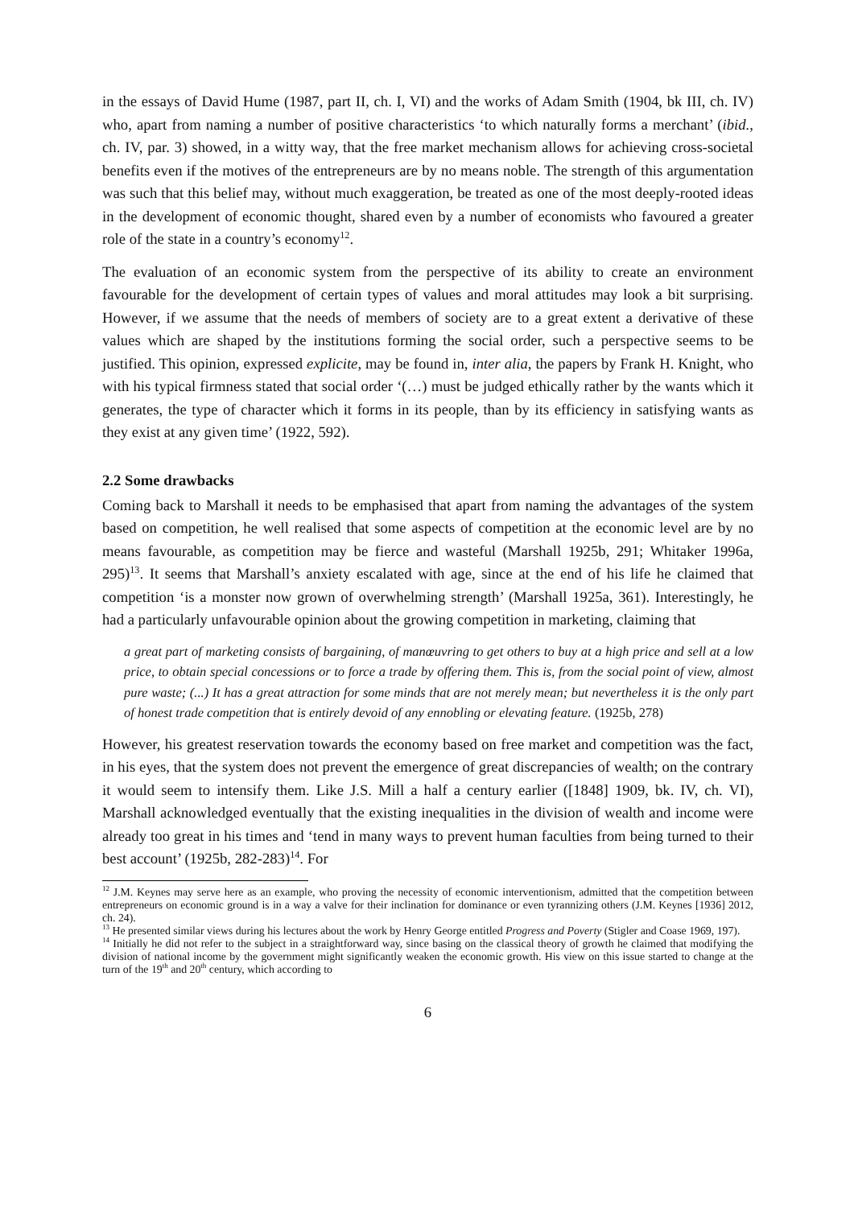in the essays of David Hume (1987, part II, ch. I, VI) and the works of Adam Smith (1904, bk III, ch. IV) who, apart from naming a number of positive characteristics ‘to which naturally forms a merchant’ (ibid., ch. IV, par. 3) showed, in a witty way, that the free market mechanism allows for achieving cross-societal benefits even if the motives of the entrepreneurs are by no means noble. The strength of this argumentation was such that this belief may, without much exaggeration, be treated as one of the most deeply-rooted ideas in the development of economic thought, shared even by a number of economists who favoured a greater role of the state in a country’s economy<sup>12</sup>.
The evaluation of an economic system from the perspective of its ability to create an environment favourable for the development of certain types of values and moral attitudes may look a bit surprising. However, if we assume that the needs of members of society are to a great extent a derivative of these values which are shaped by the institutions forming the social order, such a perspective seems to be justified. This opinion, expressed explicite, may be found in, inter alia, the papers by Frank H. Knight, who with his typical firmness stated that social order ‘(…) must be judged ethically rather by the wants which it generates, the type of character which it forms in its people, than by its efficiency in satisfying wants as they exist at any given time’ (1922, 592).
2.2 Some drawbacks
Coming back to Marshall it needs to be emphasised that apart from naming the advantages of the system based on competition, he well realised that some aspects of competition at the economic level are by no means favourable, as competition may be fierce and wasteful (Marshall 1925b, 291; Whitaker 1996a, 295)<sup>13</sup>. It seems that Marshall’s anxiety escalated with age, since at the end of his life he claimed that competition ‘is a monster now grown of overwhelming strength’ (Marshall 1925a, 361). Interestingly, he had a particularly unfavourable opinion about the growing competition in marketing, claiming that
a great part of marketing consists of bargaining, of manœuvring to get others to buy at a high price and sell at a low price, to obtain special concessions or to force a trade by offering them. This is, from the social point of view, almost pure waste; (...) It has a great attraction for some minds that are not merely mean; but nevertheless it is the only part of honest trade competition that is entirely devoid of any ennobling or elevating feature. (1925b, 278)
However, his greatest reservation towards the economy based on free market and competition was the fact, in his eyes, that the system does not prevent the emergence of great discrepancies of wealth; on the contrary it would seem to intensify them. Like J.S. Mill a half a century earlier ([1848] 1909, bk. IV, ch. VI), Marshall acknowledged eventually that the existing inequalities in the division of wealth and income were already too great in his times and ‘tend in many ways to prevent human faculties from being turned to their best account’ (1925b, 282-283)<sup>14</sup>. For
<sup>12</sup> J.M. Keynes may serve here as an example, who proving the necessity of economic interventionism, admitted that the competition between entrepreneurs on economic ground is in a way a valve for their inclination for dominance or even tyrannizing others (J.M. Keynes [1936] 2012, ch. 24).
<sup>13</sup> He presented similar views during his lectures about the work by Henry George entitled Progress and Poverty (Stigler and Coase 1969, 197).
<sup>14</sup> Initially he did not refer to the subject in a straightforward way, since basing on the classical theory of growth he claimed that modifying the division of national income by the government might significantly weaken the economic growth. His view on this issue started to change at the turn of the 19<sup>th</sup> and 20<sup>th</sup> century, which according to
6